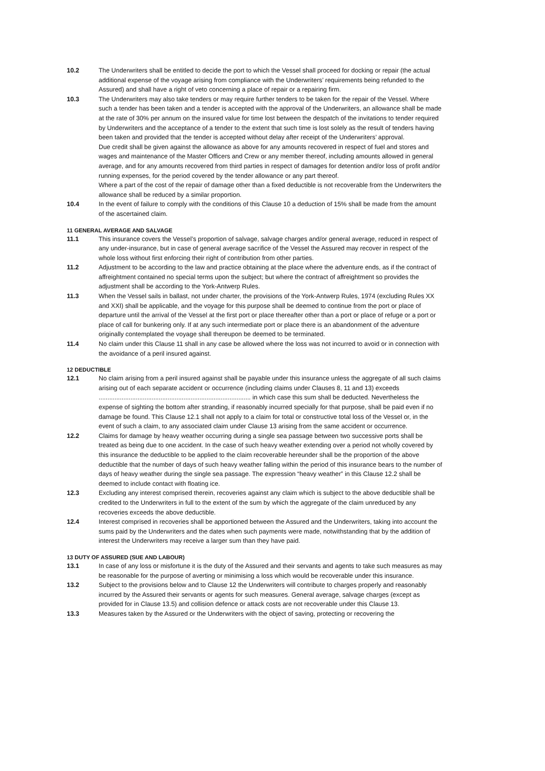10.2 The Underwriters shall be entitled to decide the port to which the Vessel shall proceed for docking or repair (the actual additional expense of the voyage arising from compliance with the Underwriters’ requirements being refunded to the Assured) and shall have a right of veto concerning a place of repair or a repairing firm.
10.3 The Underwriters may also take tenders or may require further tenders to be taken for the repair of the Vessel. Where such a tender has been taken and a tender is accepted with the approval of the Underwriters, an allowance shall be made at the rate of 30% per annum on the insured value for time lost between the despatch of the invitations to tender required by Underwriters and the acceptance of a tender to the extent that such time is lost solely as the result of tenders having been taken and provided that the tender is accepted without delay after receipt of the Underwriters’ approval.
Due credit shall be given against the allowance as above for any amounts recovered in respect of fuel and stores and wages and maintenance of the Master Officers and Crew or any member thereof, including amounts allowed in general average, and for any amounts recovered from third parties in respect of damages for detention and/or loss of profit and/or running expenses, for the period covered by the tender allowance or any part thereof.
Where a part of the cost of the repair of damage other than a fixed deductible is not recoverable from the Underwriters the allowance shall be reduced by a similar proportion.
10.4 In the event of failure to comply with the conditions of this Clause 10 a deduction of 15% shall be made from the amount of the ascertained claim.
11 GENERAL AVERAGE AND SALVAGE
11.1 This insurance covers the Vessel’s proportion of salvage, salvage charges and/or general average, reduced in respect of any under-insurance, but in case of general average sacrifice of the Vessel the Assured may recover in respect of the whole loss without first enforcing their right of contribution from other parties.
11.2 Adjustment to be according to the law and practice obtaining at the place where the adventure ends, as if the contract of affreightment contained no special terms upon the subject; but where the contract of affreightment so provides the adjustment shall be according to the York-Antwerp Rules.
11.3 When the Vessel sails in ballast, not under charter, the provisions of the York-Antwerp Rules, 1974 (excluding Rules XX and XXI) shall be applicable, and the voyage for this purpose shall be deemed to continue from the port or place of departure until the arrival of the Vessel at the first port or place thereafter other than a port or place of refuge or a port or place of call for bunkering only. If at any such intermediate port or place there is an abandonment of the adventure originally contemplated the voyage shall thereupon be deemed to be terminated.
11.4 No claim under this Clause 11 shall in any case be allowed where the loss was not incurred to avoid or in connection with the avoidance of a peril insured against.
12 DEDUCTIBLE
12.1 No claim arising from a peril insured against shall be payable under this insurance unless the aggregate of all such claims arising out of each separate accident or occurrence (including claims under Clauses 8, 11 and 13) exceeds ...................................................................................... in which case this sum shall be deducted. Nevertheless the expense of sighting the bottom after stranding, if reasonably incurred specially for that purpose, shall be paid even if no damage be found. This Clause 12.1 shall not apply to a claim for total or constructive total loss of the Vessel or, in the event of such a claim, to any associated claim under Clause 13 arising from the same accident or occurrence.
12.2 Claims for damage by heavy weather occurring during a single sea passage between two successive ports shall be treated as being due to one accident. In the case of such heavy weather extending over a period not wholly covered by this insurance the deductible to be applied to the claim recoverable hereunder shall be the proportion of the above deductible that the number of days of such heavy weather falling within the period of this insurance bears to the number of days of heavy weather during the single sea passage. The expression “heavy weather” in this Clause 12.2 shall be deemed to include contact with floating ice.
12.3 Excluding any interest comprised therein, recoveries against any claim which is subject to the above deductible shall be credited to the Underwriters in full to the extent of the sum by which the aggregate of the claim unreduced by any recoveries exceeds the above deductible.
12.4 Interest comprised in recoveries shall be apportioned between the Assured and the Underwriters, taking into account the sums paid by the Underwriters and the dates when such payments were made, notwithstanding that by the addition of interest the Underwriters may receive a larger sum than they have paid.
13 DUTY OF ASSURED (SUE AND LABOUR)
13.1 In case of any loss or misfortune it is the duty of the Assured and their servants and agents to take such measures as may be reasonable for the purpose of averting or minimising a loss which would be recoverable under this insurance.
13.2 Subject to the provisions below and to Clause 12 the Underwriters will contribute to charges properly and reasonably incurred by the Assured their servants or agents for such measures. General average, salvage charges (except as provided for in Clause 13.5) and collision defence or attack costs are not recoverable under this Clause 13.
13.3 Measures taken by the Assured or the Underwriters with the object of saving, protecting or recovering the